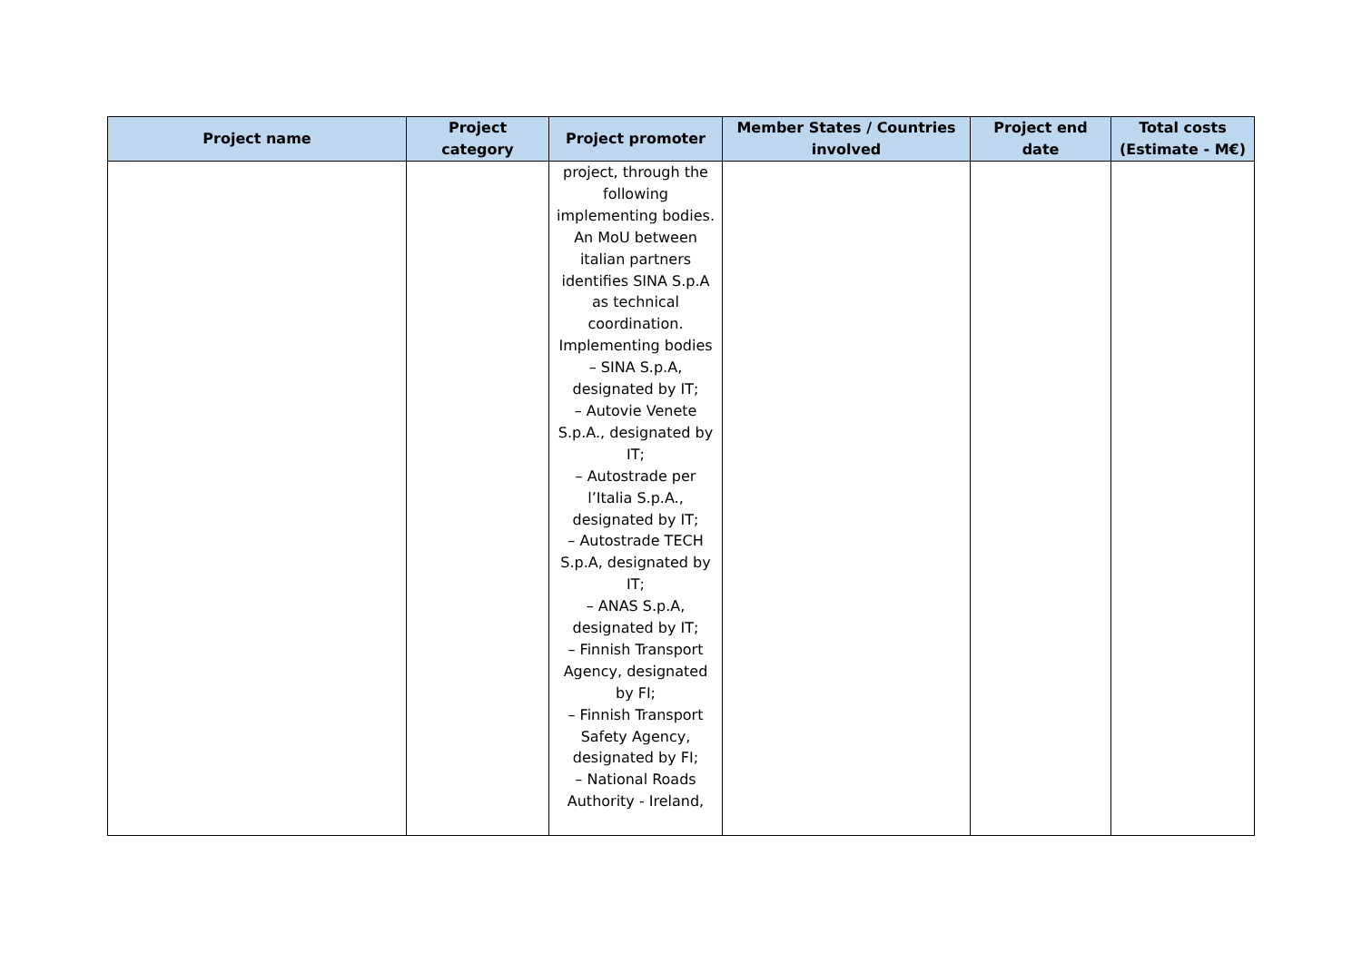| Project name | Project category | Project promoter | Member States / Countries involved | Project end date | Total costs (Estimate - M€) |
| --- | --- | --- | --- | --- | --- |
| | | project, through the following implementing bodies. An MoU between italian partners identifies SINA S.p.A as technical coordination. Implementing bodies – SINA S.p.A, designated by IT; – Autovie Venete S.p.A., designated by IT; – Autostrade per l’Italia S.p.A., designated by IT; – Autostrade TECH S.p.A, designated by IT; – ANAS S.p.A, designated by IT; – Finnish Transport Agency, designated by FI; – Finnish Transport Safety Agency, designated by FI; – National Roads Authority - Ireland, | | | |